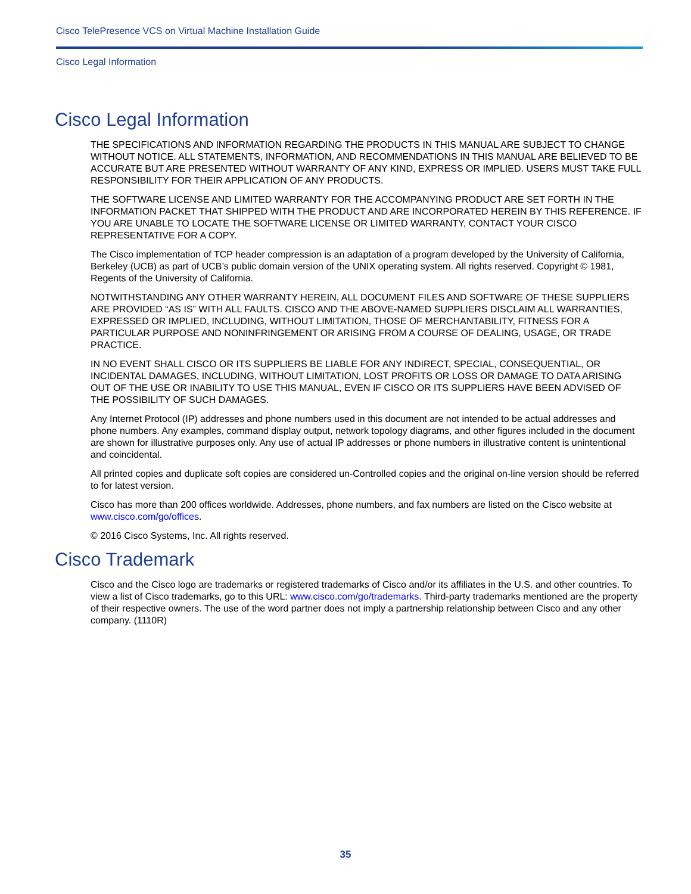Cisco TelePresence VCS on Virtual Machine Installation Guide
Cisco Legal Information
Cisco Legal Information
THE SPECIFICATIONS AND INFORMATION REGARDING THE PRODUCTS IN THIS MANUAL ARE SUBJECT TO CHANGE WITHOUT NOTICE. ALL STATEMENTS, INFORMATION, AND RECOMMENDATIONS IN THIS MANUAL ARE BELIEVED TO BE ACCURATE BUT ARE PRESENTED WITHOUT WARRANTY OF ANY KIND, EXPRESS OR IMPLIED. USERS MUST TAKE FULL RESPONSIBILITY FOR THEIR APPLICATION OF ANY PRODUCTS.
THE SOFTWARE LICENSE AND LIMITED WARRANTY FOR THE ACCOMPANYING PRODUCT ARE SET FORTH IN THE INFORMATION PACKET THAT SHIPPED WITH THE PRODUCT AND ARE INCORPORATED HEREIN BY THIS REFERENCE. IF YOU ARE UNABLE TO LOCATE THE SOFTWARE LICENSE OR LIMITED WARRANTY, CONTACT YOUR CISCO REPRESENTATIVE FOR A COPY.
The Cisco implementation of TCP header compression is an adaptation of a program developed by the University of California, Berkeley (UCB) as part of UCB’s public domain version of the UNIX operating system. All rights reserved. Copyright © 1981, Regents of the University of California.
NOTWITHSTANDING ANY OTHER WARRANTY HEREIN, ALL DOCUMENT FILES AND SOFTWARE OF THESE SUPPLIERS ARE PROVIDED “AS IS” WITH ALL FAULTS. CISCO AND THE ABOVE-NAMED SUPPLIERS DISCLAIM ALL WARRANTIES, EXPRESSED OR IMPLIED, INCLUDING, WITHOUT LIMITATION, THOSE OF MERCHANTABILITY, FITNESS FOR A PARTICULAR PURPOSE AND NONINFRINGEMENT OR ARISING FROM A COURSE OF DEALING, USAGE, OR TRADE PRACTICE.
IN NO EVENT SHALL CISCO OR ITS SUPPLIERS BE LIABLE FOR ANY INDIRECT, SPECIAL, CONSEQUENTIAL, OR INCIDENTAL DAMAGES, INCLUDING, WITHOUT LIMITATION, LOST PROFITS OR LOSS OR DAMAGE TO DATA ARISING OUT OF THE USE OR INABILITY TO USE THIS MANUAL, EVEN IF CISCO OR ITS SUPPLIERS HAVE BEEN ADVISED OF THE POSSIBILITY OF SUCH DAMAGES.
Any Internet Protocol (IP) addresses and phone numbers used in this document are not intended to be actual addresses and phone numbers. Any examples, command display output, network topology diagrams, and other figures included in the document are shown for illustrative purposes only. Any use of actual IP addresses or phone numbers in illustrative content is unintentional and coincidental.
All printed copies and duplicate soft copies are considered un-Controlled copies and the original on-line version should be referred to for latest version.
Cisco has more than 200 offices worldwide. Addresses, phone numbers, and fax numbers are listed on the Cisco website at www.cisco.com/go/offices.
© 2016 Cisco Systems, Inc. All rights reserved.
Cisco Trademark
Cisco and the Cisco logo are trademarks or registered trademarks of Cisco and/or its affiliates in the U.S. and other countries. To view a list of Cisco trademarks, go to this URL: www.cisco.com/go/trademarks. Third-party trademarks mentioned are the property of their respective owners. The use of the word partner does not imply a partnership relationship between Cisco and any other company. (1110R)
35